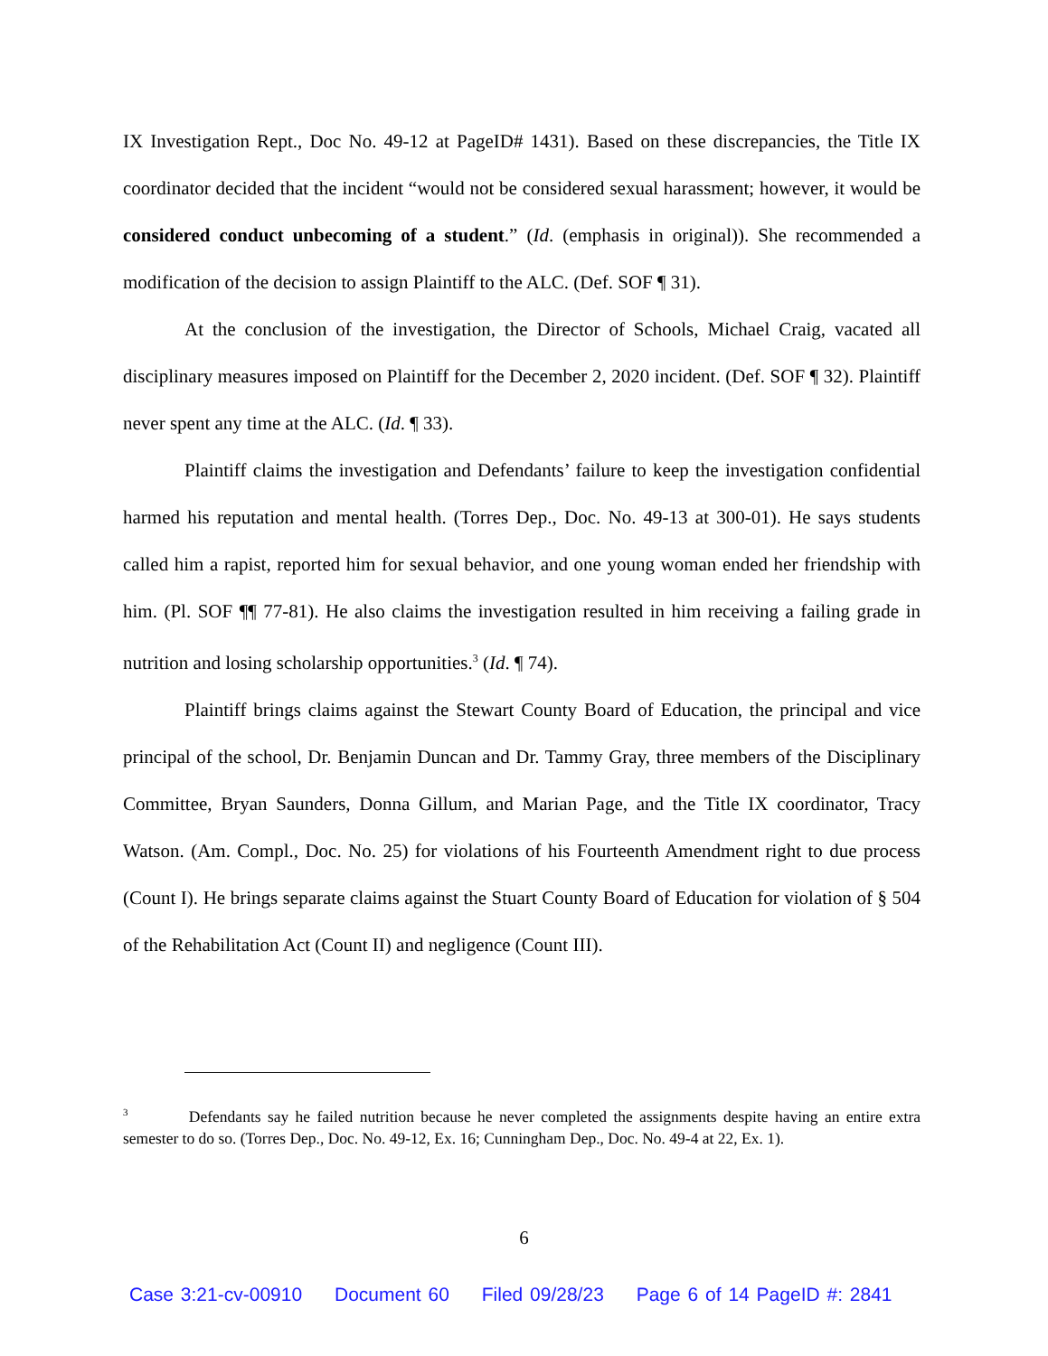IX Investigation Rept., Doc No. 49-12 at PageID# 1431). Based on these discrepancies, the Title IX coordinator decided that the incident “would not be considered sexual harassment; however, it would be considered conduct unbecoming of a student.” (Id. (emphasis in original)). She recommended a modification of the decision to assign Plaintiff to the ALC. (Def. SOF ¶ 31).
At the conclusion of the investigation, the Director of Schools, Michael Craig, vacated all disciplinary measures imposed on Plaintiff for the December 2, 2020 incident. (Def. SOF ¶ 32). Plaintiff never spent any time at the ALC. (Id. ¶ 33).
Plaintiff claims the investigation and Defendants’ failure to keep the investigation confidential harmed his reputation and mental health. (Torres Dep., Doc. No. 49-13 at 300-01). He says students called him a rapist, reported him for sexual behavior, and one young woman ended her friendship with him. (Pl. SOF ¶¶ 77-81). He also claims the investigation resulted in him receiving a failing grade in nutrition and losing scholarship opportunities.<sup>3</sup> (Id. ¶ 74).
Plaintiff brings claims against the Stewart County Board of Education, the principal and vice principal of the school, Dr. Benjamin Duncan and Dr. Tammy Gray, three members of the Disciplinary Committee, Bryan Saunders, Donna Gillum, and Marian Page, and the Title IX coordinator, Tracy Watson. (Am. Compl., Doc. No. 25) for violations of his Fourteenth Amendment right to due process (Count I). He brings separate claims against the Stuart County Board of Education for violation of § 504 of the Rehabilitation Act (Count II) and negligence (Count III).
<sup>3</sup> Defendants say he failed nutrition because he never completed the assignments despite having an entire extra semester to do so. (Torres Dep., Doc. No. 49-12, Ex. 16; Cunningham Dep., Doc. No. 49-4 at 22, Ex. 1).
6
Case 3:21-cv-00910 Document 60 Filed 09/28/23 Page 6 of 14 PageID #: 2841